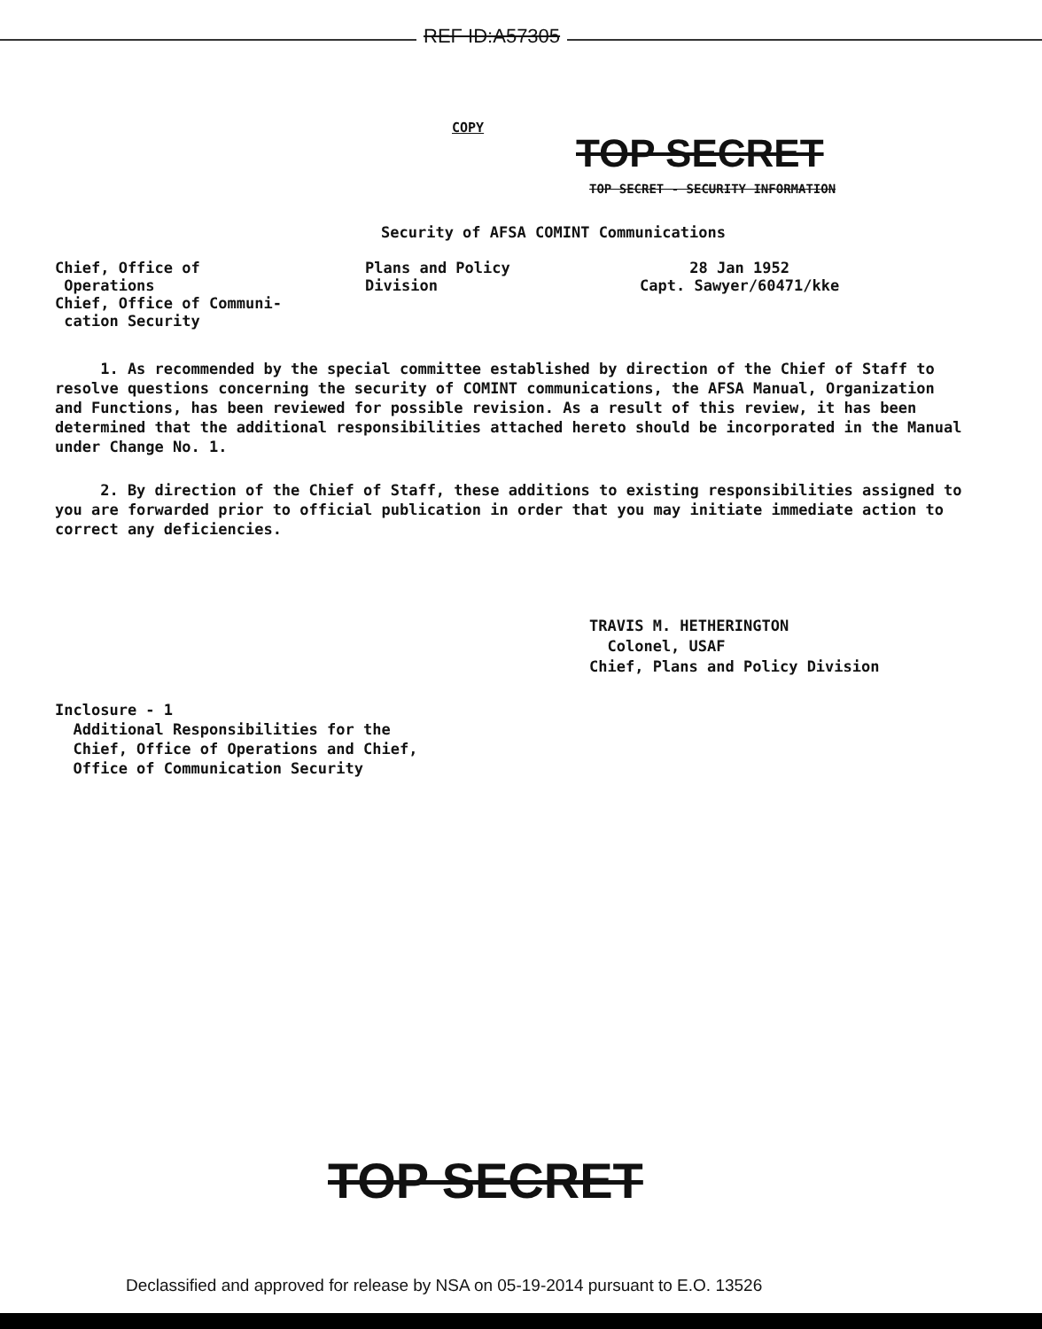REF ID:A57305
COPY
TOP SECRET
TOP SECRET - SECURITY INFORMATION
Security of AFSA COMINT Communications
Chief, Office of
Operations
Chief, Office of Communi-
cation Security
Plans and Policy
Division
28 Jan 1952
Capt. Sawyer/60471/kke
1. As recommended by the special committee established by direction of the Chief of Staff to resolve questions concerning the security of COMINT communications, the AFSA Manual, Organization and Functions, has been reviewed for possible revision. As a result of this review, it has been determined that the additional responsibilities attached hereto should be incorporated in the Manual under Change No. 1.
2. By direction of the Chief of Staff, these additions to existing responsibilities assigned to you are forwarded prior to official publication in order that you may initiate immediate action to correct any deficiencies.
TRAVIS M. HETHERINGTON
Colonel, USAF
Chief, Plans and Policy Division
Inclosure - 1
Additional Responsibilities for the
Chief, Office of Operations and Chief,
Office of Communication Security
TOP SECRET
Declassified and approved for release by NSA on 05-19-2014 pursuant to E.O. 13526